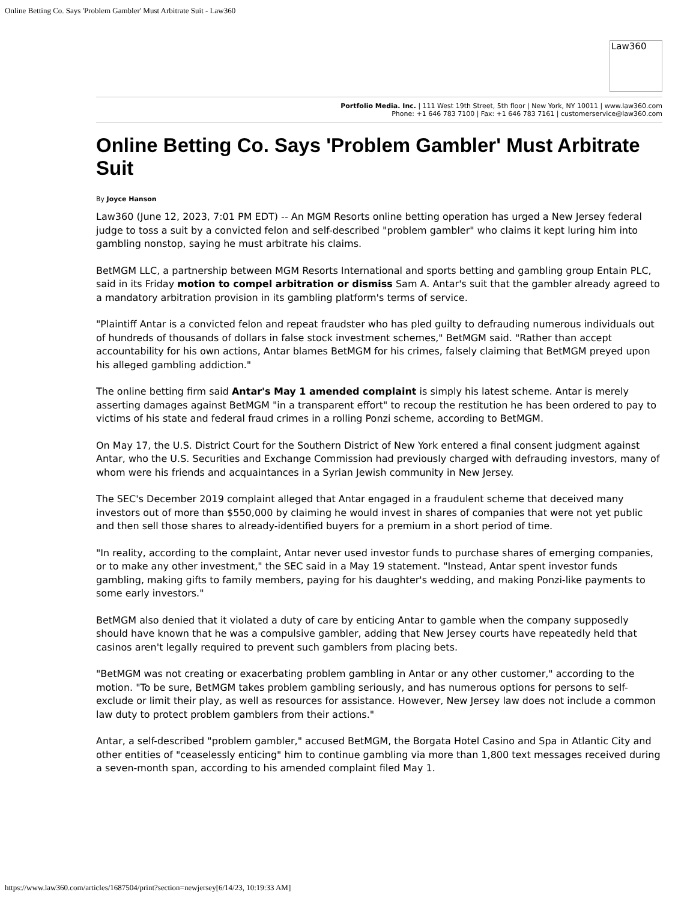Online Betting Co. Says 'Problem Gambler' Must Arbitrate Suit - Law360
Law360
Portfolio Media. Inc. | 111 West 19th Street, 5th floor | New York, NY 10011 | www.law360.com
Phone: +1 646 783 7100 | Fax: +1 646 783 7161 | customerservice@law360.com
Online Betting Co. Says 'Problem Gambler' Must Arbitrate Suit
By Joyce Hanson
Law360 (June 12, 2023, 7:01 PM EDT) -- An MGM Resorts online betting operation has urged a New Jersey federal judge to toss a suit by a convicted felon and self-described "problem gambler" who claims it kept luring him into gambling nonstop, saying he must arbitrate his claims.
BetMGM LLC, a partnership between MGM Resorts International and sports betting and gambling group Entain PLC, said in its Friday motion to compel arbitration or dismiss Sam A. Antar's suit that the gambler already agreed to a mandatory arbitration provision in its gambling platform's terms of service.
"Plaintiff Antar is a convicted felon and repeat fraudster who has pled guilty to defrauding numerous individuals out of hundreds of thousands of dollars in false stock investment schemes," BetMGM said. "Rather than accept accountability for his own actions, Antar blames BetMGM for his crimes, falsely claiming that BetMGM preyed upon his alleged gambling addiction."
The online betting firm said Antar's May 1 amended complaint is simply his latest scheme. Antar is merely asserting damages against BetMGM "in a transparent effort" to recoup the restitution he has been ordered to pay to victims of his state and federal fraud crimes in a rolling Ponzi scheme, according to BetMGM.
On May 17, the U.S. District Court for the Southern District of New York entered a final consent judgment against Antar, who the U.S. Securities and Exchange Commission had previously charged with defrauding investors, many of whom were his friends and acquaintances in a Syrian Jewish community in New Jersey.
The SEC's December 2019 complaint alleged that Antar engaged in a fraudulent scheme that deceived many investors out of more than $550,000 by claiming he would invest in shares of companies that were not yet public and then sell those shares to already-identified buyers for a premium in a short period of time.
"In reality, according to the complaint, Antar never used investor funds to purchase shares of emerging companies, or to make any other investment," the SEC said in a May 19 statement. "Instead, Antar spent investor funds gambling, making gifts to family members, paying for his daughter's wedding, and making Ponzi-like payments to some early investors."
BetMGM also denied that it violated a duty of care by enticing Antar to gamble when the company supposedly should have known that he was a compulsive gambler, adding that New Jersey courts have repeatedly held that casinos aren't legally required to prevent such gamblers from placing bets.
"BetMGM was not creating or exacerbating problem gambling in Antar or any other customer," according to the motion. "To be sure, BetMGM takes problem gambling seriously, and has numerous options for persons to self-exclude or limit their play, as well as resources for assistance. However, New Jersey law does not include a common law duty to protect problem gamblers from their actions."
Antar, a self-described "problem gambler," accused BetMGM, the Borgata Hotel Casino and Spa in Atlantic City and other entities of "ceaselessly enticing" him to continue gambling via more than 1,800 text messages received during a seven-month span, according to his amended complaint filed May 1.
https://www.law360.com/articles/1687504/print?section=newjersey[6/14/23, 10:19:33 AM]